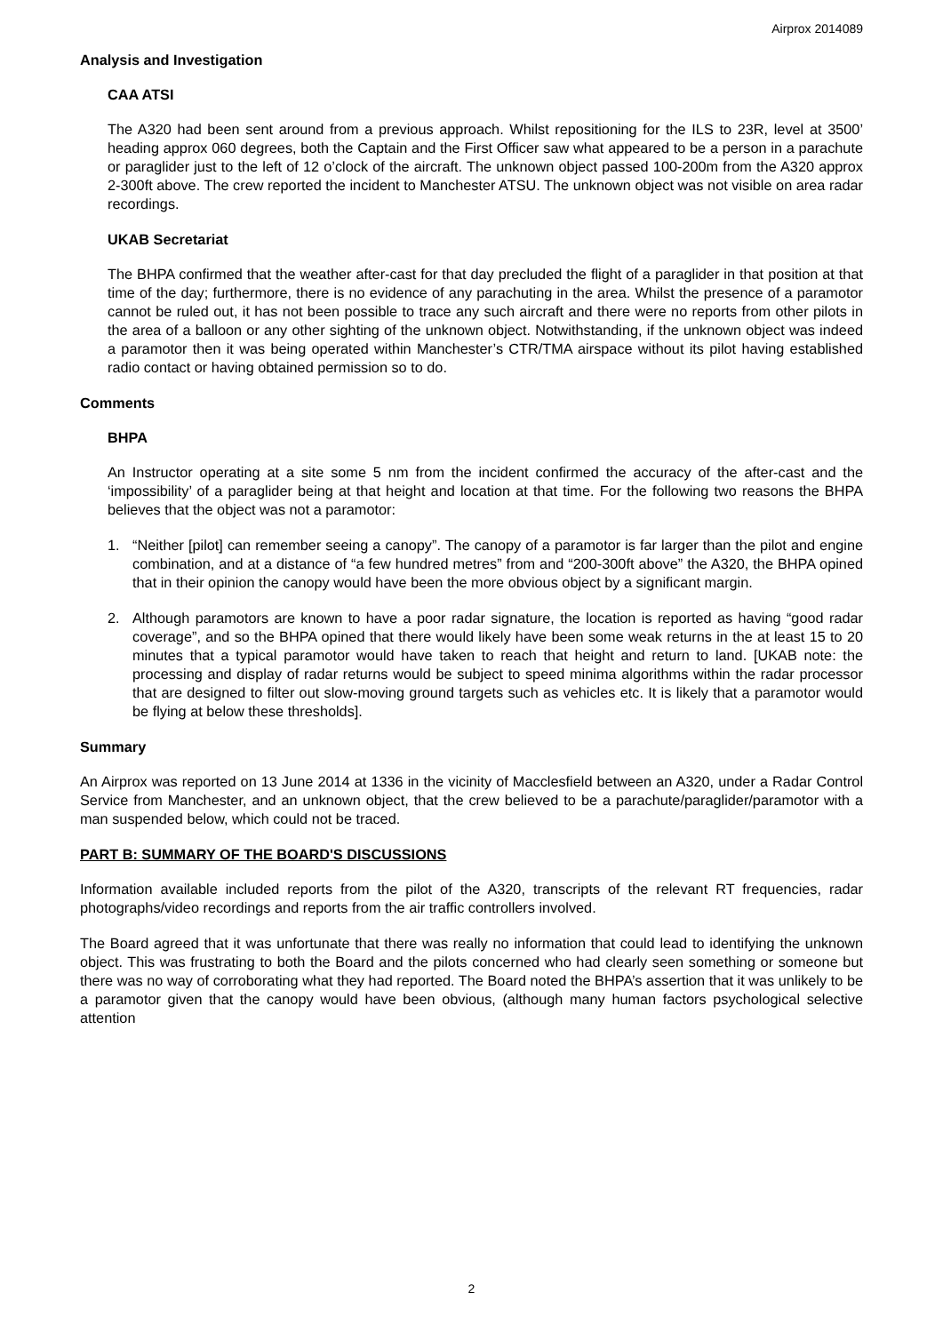Airprox 2014089
Analysis and Investigation
CAA ATSI
The A320 had been sent around from a previous approach. Whilst repositioning for the ILS to 23R, level at 3500’ heading approx 060 degrees, both the Captain and the First Officer saw what appeared to be a person in a parachute or paraglider just to the left of 12 o’clock of the aircraft. The unknown object passed 100-200m from the A320 approx 2-300ft above. The crew reported the incident to Manchester ATSU. The unknown object was not visible on area radar recordings.
UKAB Secretariat
The BHPA confirmed that the weather after-cast for that day precluded the flight of a paraglider in that position at that time of the day; furthermore, there is no evidence of any parachuting in the area. Whilst the presence of a paramotor cannot be ruled out, it has not been possible to trace any such aircraft and there were no reports from other pilots in the area of a balloon or any other sighting of the unknown object. Notwithstanding, if the unknown object was indeed a paramotor then it was being operated within Manchester’s CTR/TMA airspace without its pilot having established radio contact or having obtained permission so to do.
Comments
BHPA
An Instructor operating at a site some 5 nm from the incident confirmed the accuracy of the after-cast and the ‘impossibility’ of a paraglider being at that height and location at that time. For the following two reasons the BHPA believes that the object was not a paramotor:
1. “Neither [pilot] can remember seeing a canopy”. The canopy of a paramotor is far larger than the pilot and engine combination, and at a distance of “a few hundred metres” from and “200-300ft above” the A320, the BHPA opined that in their opinion the canopy would have been the more obvious object by a significant margin.
2. Although paramotors are known to have a poor radar signature, the location is reported as having “good radar coverage”, and so the BHPA opined that there would likely have been some weak returns in the at least 15 to 20 minutes that a typical paramotor would have taken to reach that height and return to land. [UKAB note: the processing and display of radar returns would be subject to speed minima algorithms within the radar processor that are designed to filter out slow-moving ground targets such as vehicles etc. It is likely that a paramotor would be flying at below these thresholds].
Summary
An Airprox was reported on 13 June 2014 at 1336 in the vicinity of Macclesfield between an A320, under a Radar Control Service from Manchester, and an unknown object, that the crew believed to be a parachute/paraglider/paramotor with a man suspended below, which could not be traced.
PART B: SUMMARY OF THE BOARD'S DISCUSSIONS
Information available included reports from the pilot of the A320, transcripts of the relevant RT frequencies, radar photographs/video recordings and reports from the air traffic controllers involved.
The Board agreed that it was unfortunate that there was really no information that could lead to identifying the unknown object. This was frustrating to both the Board and the pilots concerned who had clearly seen something or someone but there was no way of corroborating what they had reported. The Board noted the BHPA’s assertion that it was unlikely to be a paramotor given that the canopy would have been obvious, (although many human factors psychological selective attention
2